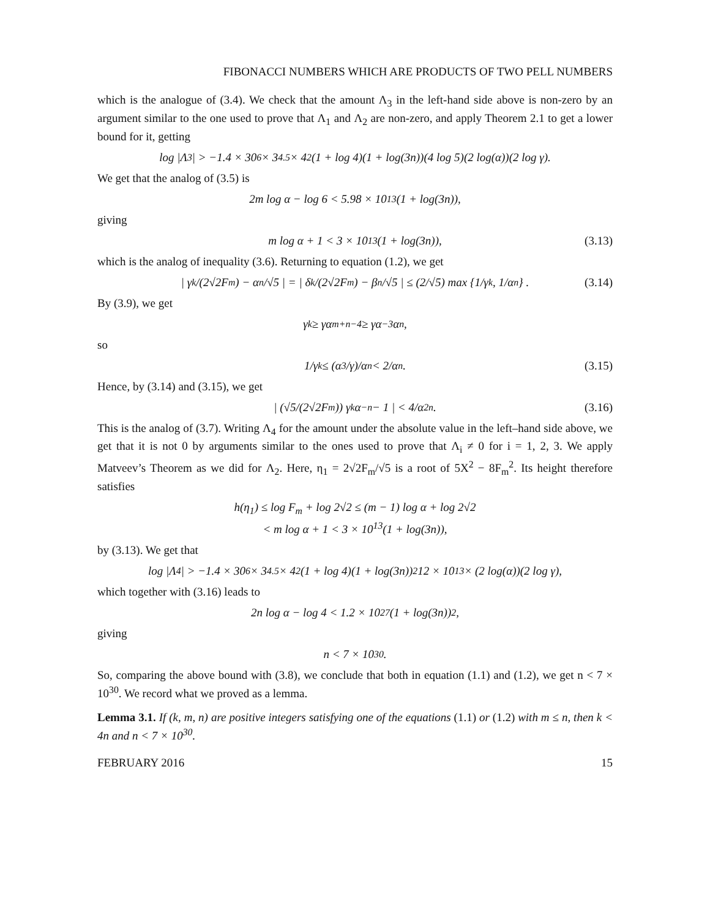FIBONACCI NUMBERS WHICH ARE PRODUCTS OF TWO PELL NUMBERS
which is the analogue of (3.4). We check that the amount Λ<sub>3</sub> in the left-hand side above is non-zero by an argument similar to the one used to prove that Λ<sub>1</sub> and Λ<sub>2</sub> are non-zero, and apply Theorem 2.1 to get a lower bound for it, getting
log |Λ<sub>3</sub>| > −1.4 × 30<sup>6</sup> × 3<sup>4.5</sup> × 4<sup>2</sup>(1 + log 4)(1 + log(3n))(4 log 5)(2 log(α))(2 log γ).
We get that the analog of (3.5) is
2m log α − log 6 < 5.98 × 10<sup>13</sup>(1 + log(3n)),
giving
m log α + 1 < 3 × 10<sup>13</sup>(1 + log(3n)), (3.13)
which is the analog of inequality (3.6). Returning to equation (1.2), we get
| γ<sup>k</sup>/(2√2F<sub>m</sub>) − α<sup>n</sup>/√5 | = | δ<sup>k</sup>/(2√2F<sub>m</sub>) − β<sup>n</sup>/√5 | ≤ (2/√5) max {1/γ<sup>k</sup>, 1/α<sup>n</sup>} . (3.14)
By (3.9), we get
γ<sup>k</sup> ≥ γα<sup>m+n−4</sup> ≥ γα<sup>−3</sup>α<sup>n</sup>,
so
1/γ<sup>k</sup> ≤ (α<sup>3</sup>/γ)/α<sup>n</sup> < 2/α<sup>n</sup>. (3.15)
Hence, by (3.14) and (3.15), we get
| (√5/(2√2F<sub>m</sub>)) γ<sup>k</sup>α<sup>−n</sup> − 1 | < 4/α<sup>2n</sup>. (3.16)
This is the analog of (3.7). Writing Λ<sub>4</sub> for the amount under the absolute value in the left–hand side above, we get that it is not 0 by arguments similar to the ones used to prove that Λ<sub>i</sub> ≠ 0 for i = 1, 2, 3. We apply Matveev’s Theorem as we did for Λ<sub>2</sub>. Here, η<sub>1</sub> = 2√2F<sub>m</sub>/√5 is a root of 5X<sup>2</sup> − 8F<sub>m</sub><sup>2</sup>. Its height therefore satisfies
h(η<sub>1</sub>) ≤ log F<sub>m</sub> + log 2√2 ≤ (m − 1) log α + log 2√2
< m log α + 1 < 3 × 10<sup>13</sup>(1 + log(3n)),
by (3.13). We get that
log |Λ<sub>4</sub>| > −1.4 × 30<sup>6</sup> × 3<sup>4.5</sup> × 4<sup>2</sup>(1 + log 4)(1 + log(3n))<sup>2</sup>12 × 10<sup>13</sup> × (2 log(α))(2 log γ),
which together with (3.16) leads to
2n log α − log 4 < 1.2 × 10<sup>27</sup>(1 + log(3n))<sup>2</sup>,
giving
n < 7 × 10<sup>30</sup>.
So, comparing the above bound with (3.8), we conclude that both in equation (1.1) and (1.2), we get n < 7 × 10<sup>30</sup>. We record what we proved as a lemma.
Lemma 3.1. If (k, m, n) are positive integers satisfying one of the equations (1.1) or (1.2) with m ≤ n, then k < 4n and n < 7 × 10<sup>30</sup>.
FEBRUARY 2016 15